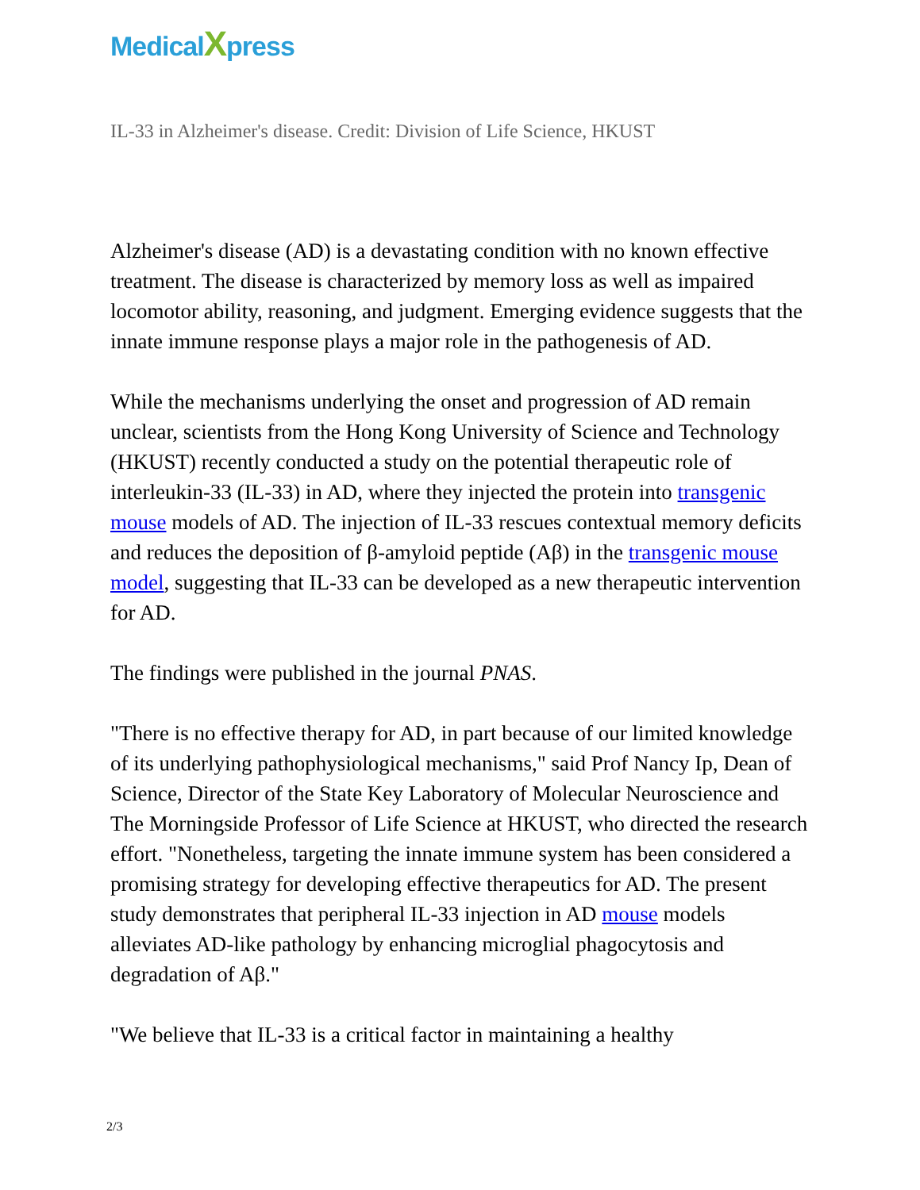MedicalXpress
IL-33 in Alzheimer's disease. Credit: Division of Life Science, HKUST
Alzheimer's disease (AD) is a devastating condition with no known effective treatment. The disease is characterized by memory loss as well as impaired locomotor ability, reasoning, and judgment. Emerging evidence suggests that the innate immune response plays a major role in the pathogenesis of AD.
While the mechanisms underlying the onset and progression of AD remain unclear, scientists from the Hong Kong University of Science and Technology (HKUST) recently conducted a study on the potential therapeutic role of interleukin-33 (IL-33) in AD, where they injected the protein into transgenic mouse models of AD. The injection of IL-33 rescues contextual memory deficits and reduces the deposition of β-amyloid peptide (Aβ) in the transgenic mouse model, suggesting that IL-33 can be developed as a new therapeutic intervention for AD.
The findings were published in the journal PNAS.
"There is no effective therapy for AD, in part because of our limited knowledge of its underlying pathophysiological mechanisms," said Prof Nancy Ip, Dean of Science, Director of the State Key Laboratory of Molecular Neuroscience and The Morningside Professor of Life Science at HKUST, who directed the research effort. "Nonetheless, targeting the innate immune system has been considered a promising strategy for developing effective therapeutics for AD. The present study demonstrates that peripheral IL-33 injection in AD mouse models alleviates AD-like pathology by enhancing microglial phagocytosis and degradation of Aβ."
"We believe that IL-33 is a critical factor in maintaining a healthy
2/3